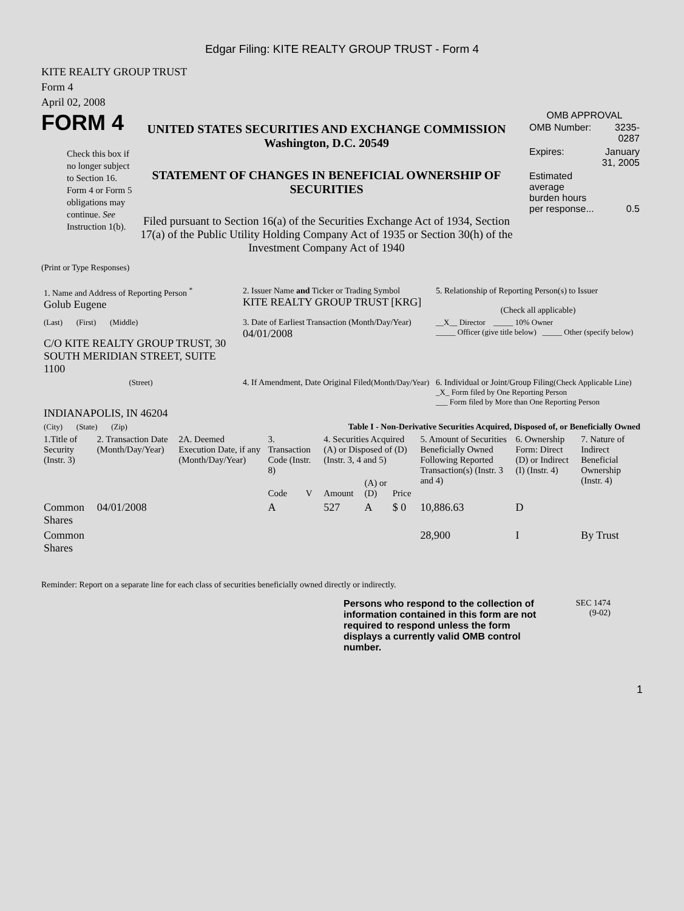Edgar Filing: KITE REALTY GROUP TRUST - Form 4
KITE REALTY GROUP TRUST
Form 4
April 02, 2008
FORM 4
Check this box if no longer subject to Section 16. Form 4 or Form 5 obligations may continue. See Instruction 1(b).
UNITED STATES SECURITIES AND EXCHANGE COMMISSION
Washington, D.C. 20549
STATEMENT OF CHANGES IN BENEFICIAL OWNERSHIP OF SECURITIES
Filed pursuant to Section 16(a) of the Securities Exchange Act of 1934, Section 17(a) of the Public Utility Holding Company Act of 1935 or Section 30(h) of the Investment Company Act of 1940
OMB APPROVAL
| OMB Number: | 3235-0287 |
| Expires: | January 31, 2005 |
| Estimated average burden hours per response... | 0.5 |
(Print or Type Responses)
| 1. Name and Address of Reporting Person <sup>*</sup> Golub Eugene | 2. Issuer Name and Ticker or Trading Symbol KITE REALTY GROUP TRUST [KRG] | 5. Relationship of Reporting Person(s) to Issuer (Check all applicable) |
| (Last) (First) (Middle) C/O KITE REALTY GROUP TRUST, 30 SOUTH MERIDIAN STREET, SUITE 1100 | 3. Date of Earliest Transaction (Month/Day/Year) 04/01/2008 | __X__ Director _____ 10% Owner _____ Officer (give title below) _____ Other (specify below) |
| (Street) INDIANAPOLIS, IN 46204 | 4. If Amendment, Date Original Filed (Month/Day/Year) | 6. Individual or Joint/Group Filing (Check Applicable Line) _X_ Form filed by One Reporting Person ___ Form filed by More than One Reporting Person |
| (City) (State) (Zip) | Table I - Non-Derivative Securities Acquired, Disposed of, or Beneficially Owned | |
| 1.Title of Security (Instr. 3) | 2. Transaction Date (Month/Day/Year) | 2A. Deemed Execution Date, if any (Month/Day/Year) | 3. Transaction Code (Instr. 8) | | 4. Securities Acquired (A) or Disposed of (D) (Instr. 3, 4 and 5) | | | 5. Amount of Securities Beneficially Owned Following Reported Transaction(s) (Instr. 3 and 4) | 6. Ownership Form: Direct (D) or Indirect (I) (Instr. 4) | 7. Nature of Indirect Beneficial Ownership (Instr. 4) |
| --- | --- | --- | --- | --- | --- | --- | --- | --- | --- | --- |
| | | | Code | V | Amount | (A) or (D) | Price | | | |
| Common Shares | 04/01/2008 | | A | | 527 | A | $ 0 | 10,886.63 | D | |
| Common Shares | | | | | | | | 28,900 | I | By Trust |
Reminder: Report on a separate line for each class of securities beneficially owned directly or indirectly.
Persons who respond to the collection of information contained in this form are not required to respond unless the form displays a currently valid OMB control number.
SEC 1474
(9-02)
1